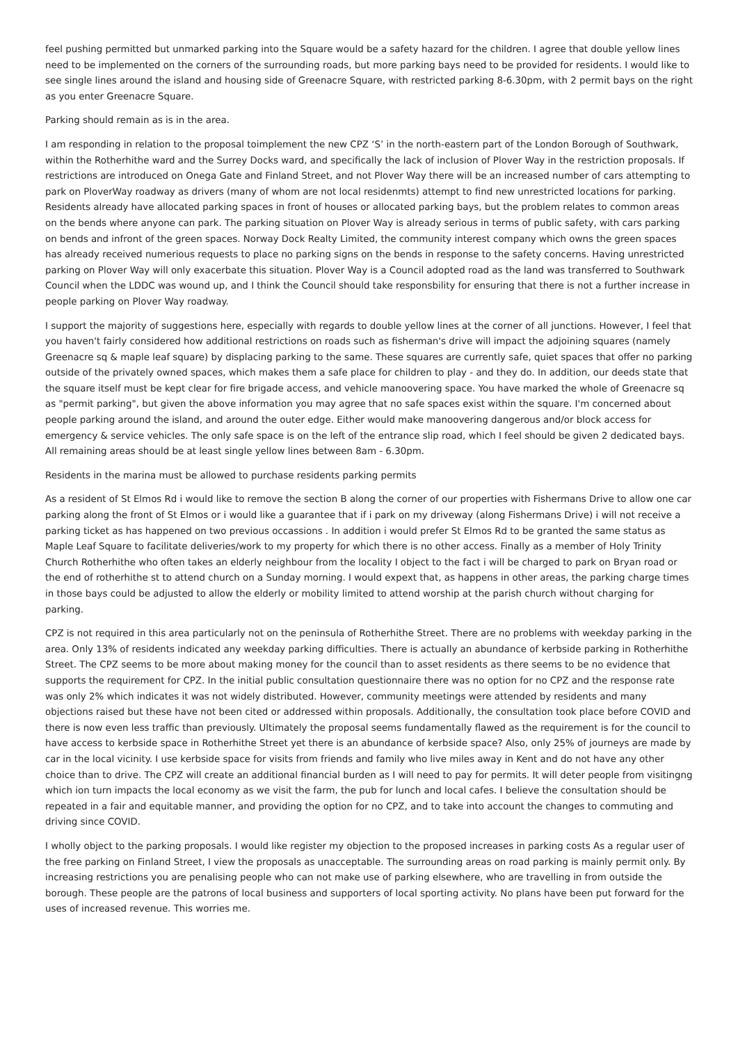feel pushing permitted but unmarked parking into the Square would be a safety hazard for the children. I agree that double yellow lines need to be implemented on the corners of the surrounding roads, but more parking bays need to be provided for residents. I would like to see single lines around the island and housing side of Greenacre Square, with restricted parking 8-6.30pm, with 2 permit bays on the right as you enter Greenacre Square.
Parking should remain as is in the area.
I am responding in relation to the proposal toimplement the new CPZ ‘S’ in the north-eastern part of the London Borough of Southwark, within the Rotherhithe ward and the Surrey Docks ward, and specifically the lack of inclusion of Plover Way in the restriction proposals. If restrictions are introduced on Onega Gate and Finland Street, and not Plover Way there will be an increased number of cars attempting to park on PloverWay roadway as drivers (many of whom are not local residenmts) attempt to find new unrestricted locations for parking. Residents already have allocated parking spaces in front of houses or allocated parking bays, but the problem relates to common areas on the bends where anyone can park. The parking situation on Plover Way is already serious in terms of public safety, with cars parking on bends and infront of the green spaces. Norway Dock Realty Limited, the community interest company which owns the green spaces has already received numerious requests to place no parking signs on the bends in response to the safety concerns. Having unrestricted parking on Plover Way will only exacerbate this situation. Plover Way is a Council adopted road as the land was transferred to Southwark Council when the LDDC was wound up, and I think the Council should take responsbility for ensuring that there is not a further increase in people parking on Plover Way roadway.
I support the majority of suggestions here, especially with regards to double yellow lines at the corner of all junctions. However, I feel that you haven't fairly considered how additional restrictions on roads such as fisherman's drive will impact the adjoining squares (namely Greenacre sq & maple leaf square) by displacing parking to the same. These squares are currently safe, quiet spaces that offer no parking outside of the privately owned spaces, which makes them a safe place for children to play - and they do. In addition, our deeds state that the square itself must be kept clear for fire brigade access, and vehicle manoovering space. You have marked the whole of Greenacre sq as "permit parking", but given the above information you may agree that no safe spaces exist within the square. I'm concerned about people parking around the island, and around the outer edge. Either would make manoovering dangerous and/or block access for emergency & service vehicles. The only safe space is on the left of the entrance slip road, which I feel should be given 2 dedicated bays. All remaining areas should be at least single yellow lines between 8am - 6.30pm.
Residents in the marina must be allowed to purchase residents parking permits
As a resident of St Elmos Rd i would like to remove the section B along the corner of our properties with Fishermans Drive to allow one car parking along the front of St Elmos or i would like a guarantee that if i park on my driveway (along Fishermans Drive) i will not receive a parking ticket as has happened on two previous occassions . In addition i would prefer St Elmos Rd to be granted the same status as Maple Leaf Square to facilitate deliveries/work to my property for which there is no other access. Finally as a member of Holy Trinity Church Rotherhithe who often takes an elderly neighbour from the locality I object to the fact i will be charged to park on Bryan road or the end of rotherhithe st to attend church on a Sunday morning. I would expext that, as happens in other areas, the parking charge times in those bays could be adjusted to allow the elderly or mobility limited to attend worship at the parish church without charging for parking.
CPZ is not required in this area particularly not on the peninsula of Rotherhithe Street. There are no problems with weekday parking in the area. Only 13% of residents indicated any weekday parking difficulties. There is actually an abundance of kerbside parking in Rotherhithe Street. The CPZ seems to be more about making money for the council than to asset residents as there seems to be no evidence that supports the requirement for CPZ. In the initial public consultation questionnaire there was no option for no CPZ and the response rate was only 2% which indicates it was not widely distributed. However, community meetings were attended by residents and many objections raised but these have not been cited or addressed within proposals. Additionally, the consultation took place before COVID and there is now even less traffic than previously. Ultimately the proposal seems fundamentally flawed as the requirement is for the council to have access to kerbside space in Rotherhithe Street yet there is an abundance of kerbside space? Also, only 25% of journeys are made by car in the local vicinity. I use kerbside space for visits from friends and family who live miles away in Kent and do not have any other choice than to drive. The CPZ will create an additional financial burden as I will need to pay for permits. It will deter people from visitingng which ion turn impacts the local economy as we visit the farm, the pub for lunch and local cafes. I believe the consultation should be repeated in a fair and equitable manner, and providing the option for no CPZ, and to take into account the changes to commuting and driving since COVID.
I wholly object to the parking proposals. I would like register my objection to the proposed increases in parking costs As a regular user of the free parking on Finland Street, I view the proposals as unacceptable. The surrounding areas on road parking is mainly permit only. By increasing restrictions you are penalising people who can not make use of parking elsewhere, who are travelling in from outside the borough. These people are the patrons of local business and supporters of local sporting activity. No plans have been put forward for the uses of increased revenue. This worries me.